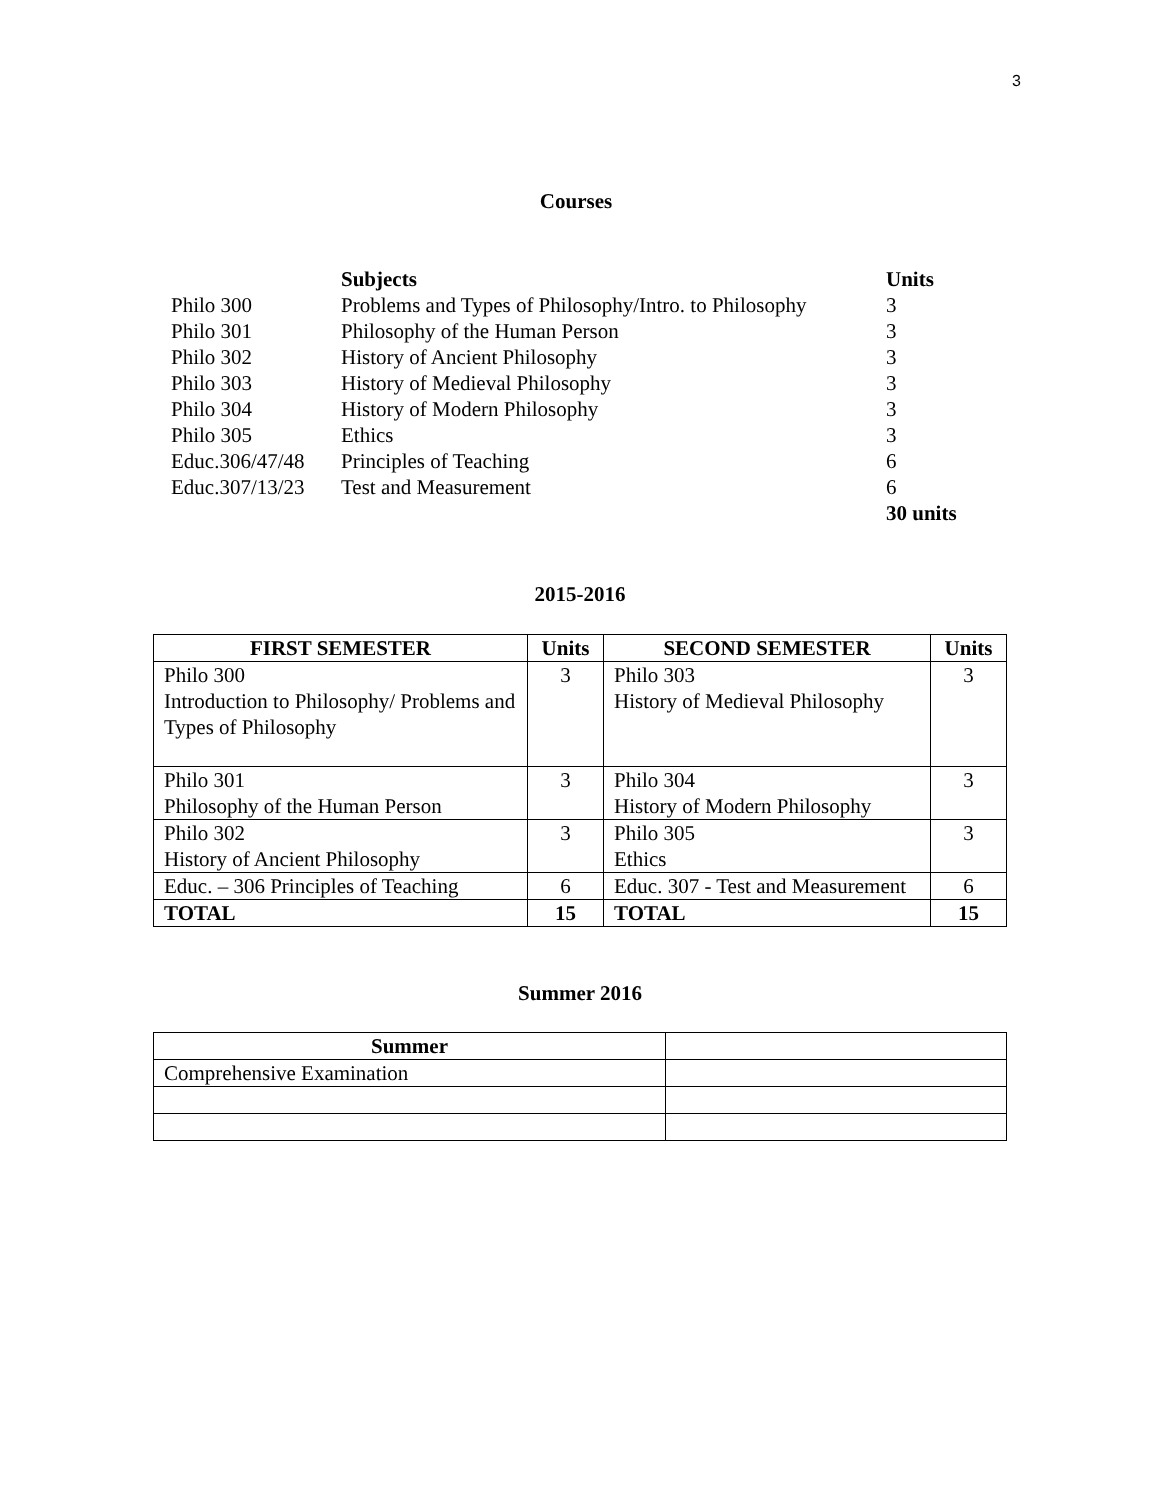3
Courses
| | Subjects | Units |
| Philo 300 | Problems and Types of Philosophy/Intro. to Philosophy | 3 |
| Philo 301 | Philosophy of the Human Person | 3 |
| Philo 302 | History of Ancient Philosophy | 3 |
| Philo 303 | History of Medieval Philosophy | 3 |
| Philo 304 | History of Modern Philosophy | 3 |
| Philo 305 | Ethics | 3 |
| Educ.306/47/48 | Principles of Teaching | 6 |
| Educ.307/13/23 | Test and Measurement | 6 |
| | | 30 units |
2015-2016
| FIRST SEMESTER | Units | SECOND SEMESTER | Units |
| --- | --- | --- | --- |
| Philo 300 Introduction to Philosophy/ Problems and Types of Philosophy | 3 | Philo 303 History of Medieval Philosophy | 3 |
| Philo 301 Philosophy of the Human Person | 3 | Philo 304 History of Modern Philosophy | 3 |
| Philo 302 History of Ancient Philosophy | 3 | Philo 305 Ethics | 3 |
| Educ. – 306 Principles of Teaching | 6 | Educ. 307 - Test and Measurement | 6 |
| TOTAL | 15 | TOTAL | 15 |
Summer 2016
| Summer | |
| Comprehensive Examination | |